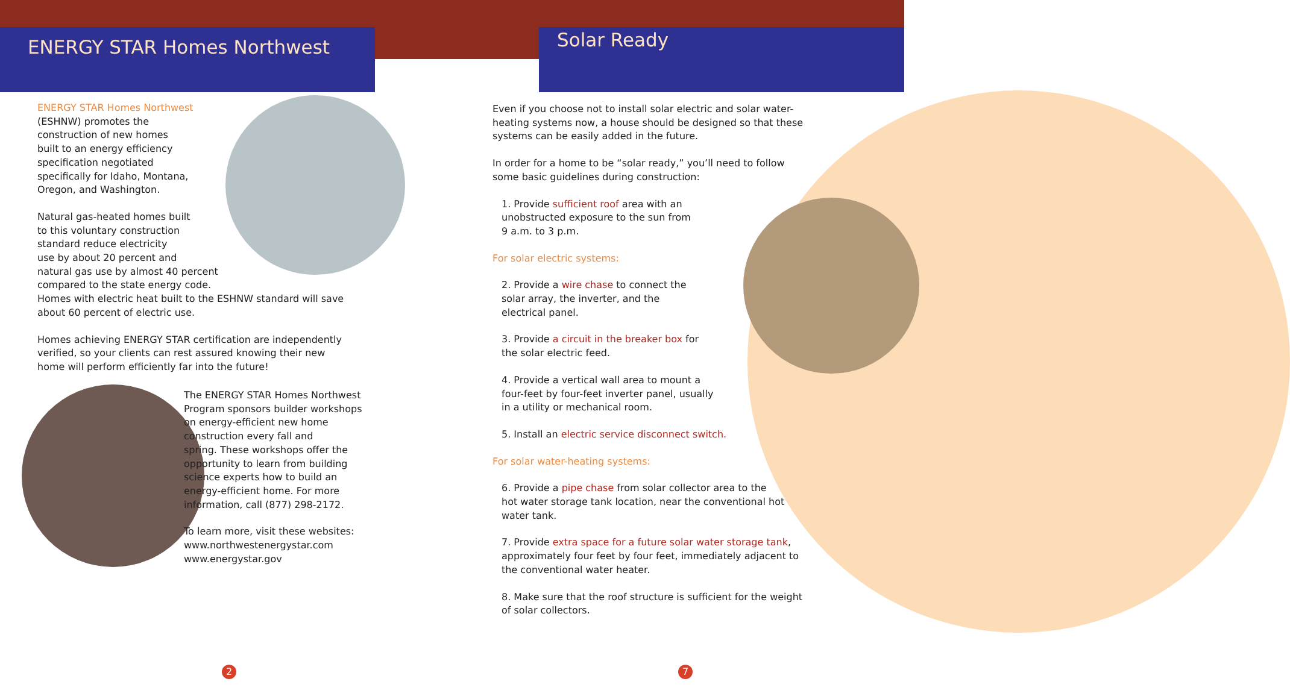ENERGY STAR Homes Northwest Solar Ready
ENERGY STAR Homes Northwest
(ESHNW) promotes the
construction of new homes
built to an energy efficiency
specification negotiated
specifically for Idaho, Montana,
Oregon, and Washington.
Natural gas-heated homes built
to this voluntary construction
standard reduce electricity
use by about 20 percent and
natural gas use by almost 40 percent
compared to the state energy code.
Homes with electric heat built to the ESHNW standard will save about 60 percent of electric use.
Homes achieving ENERGY STAR certification are independently verified, so your clients can rest assured knowing their new home will perform efficiently far into the future!
The ENERGY STAR Homes Northwest
Program sponsors builder workshops
on energy-efficient new home
construction every fall and
spring. These workshops offer the
opportunity to learn from building
science experts how to build an
energy-efficient home. For more
information, call (877) 298-2172.
To learn more, visit these websites:
www.northwestenergystar.com
www.energystar.gov
Even if you choose not to install solar electric and solar water-heating systems now, a house should be designed so that these systems can be easily added in the future.
In order for a home to be “solar ready,” you’ll need to follow some basic guidelines during construction:
1. Provide sufficient roof area with an unobstructed exposure to the sun from 9 a.m. to 3 p.m.
For solar electric systems:
2. Provide a wire chase to connect the solar array, the inverter, and the electrical panel.
3. Provide a circuit in the breaker box for the solar electric feed.
4. Provide a vertical wall area to mount a four-feet by four-feet inverter panel, usually in a utility or mechanical room.
5. Install an electric service disconnect switch.
For solar water-heating systems:
6. Provide a pipe chase from solar collector area to the hot water storage tank location, near the conventional hot water tank.
7. Provide extra space for a future solar water storage tank, approximately four feet by four feet, immediately adjacent to the conventional water heater.
8. Make sure that the roof structure is sufficient for the weight of solar collectors.
2 7